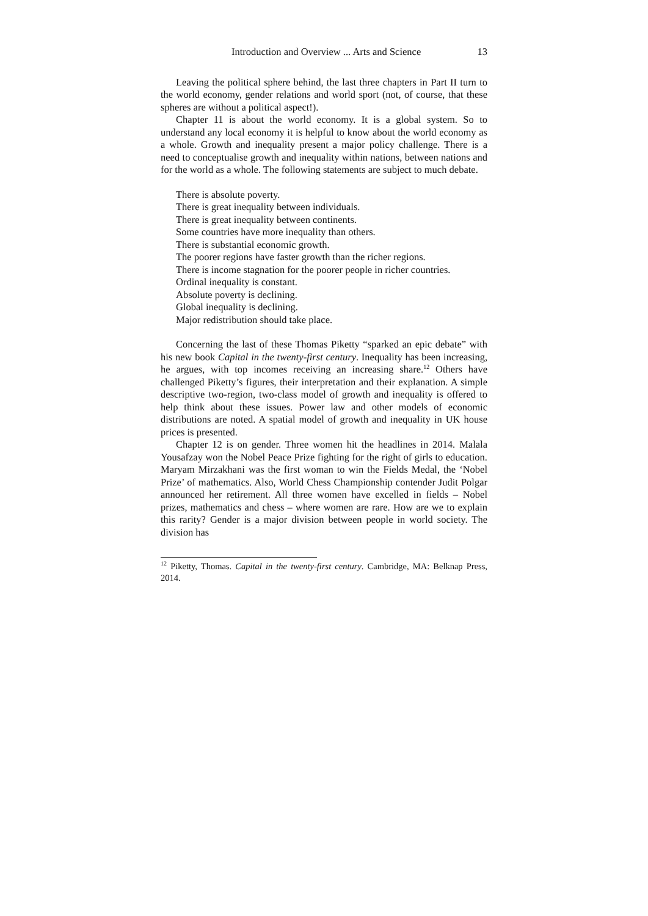Introduction and Overview ... Arts and Science 13
Leaving the political sphere behind, the last three chapters in Part II turn to the world economy, gender relations and world sport (not, of course, that these spheres are without a political aspect!).
Chapter 11 is about the world economy. It is a global system. So to understand any local economy it is helpful to know about the world economy as a whole. Growth and inequality present a major policy challenge. There is a need to conceptualise growth and inequality within nations, between nations and for the world as a whole. The following statements are subject to much debate.
There is absolute poverty.
There is great inequality between individuals.
There is great inequality between continents.
Some countries have more inequality than others.
There is substantial economic growth.
The poorer regions have faster growth than the richer regions.
There is income stagnation for the poorer people in richer countries.
Ordinal inequality is constant.
Absolute poverty is declining.
Global inequality is declining.
Major redistribution should take place.
Concerning the last of these Thomas Piketty “sparked an epic debate” with his new book Capital in the twenty-first century. Inequality has been increasing, he argues, with top incomes receiving an increasing share.<sup>12</sup> Others have challenged Piketty’s figures, their interpretation and their explanation. A simple descriptive two-region, two-class model of growth and inequality is offered to help think about these issues. Power law and other models of economic distributions are noted. A spatial model of growth and inequality in UK house prices is presented.
Chapter 12 is on gender. Three women hit the headlines in 2014. Malala Yousafzay won the Nobel Peace Prize fighting for the right of girls to education. Maryam Mirzakhani was the first woman to win the Fields Medal, the ‘Nobel Prize’ of mathematics. Also, World Chess Championship contender Judit Polgar announced her retirement. All three women have excelled in fields – Nobel prizes, mathematics and chess – where women are rare. How are we to explain this rarity? Gender is a major division between people in world society. The division has
<sup>12</sup> Piketty, Thomas. Capital in the twenty-first century. Cambridge, MA: Belknap Press, 2014.